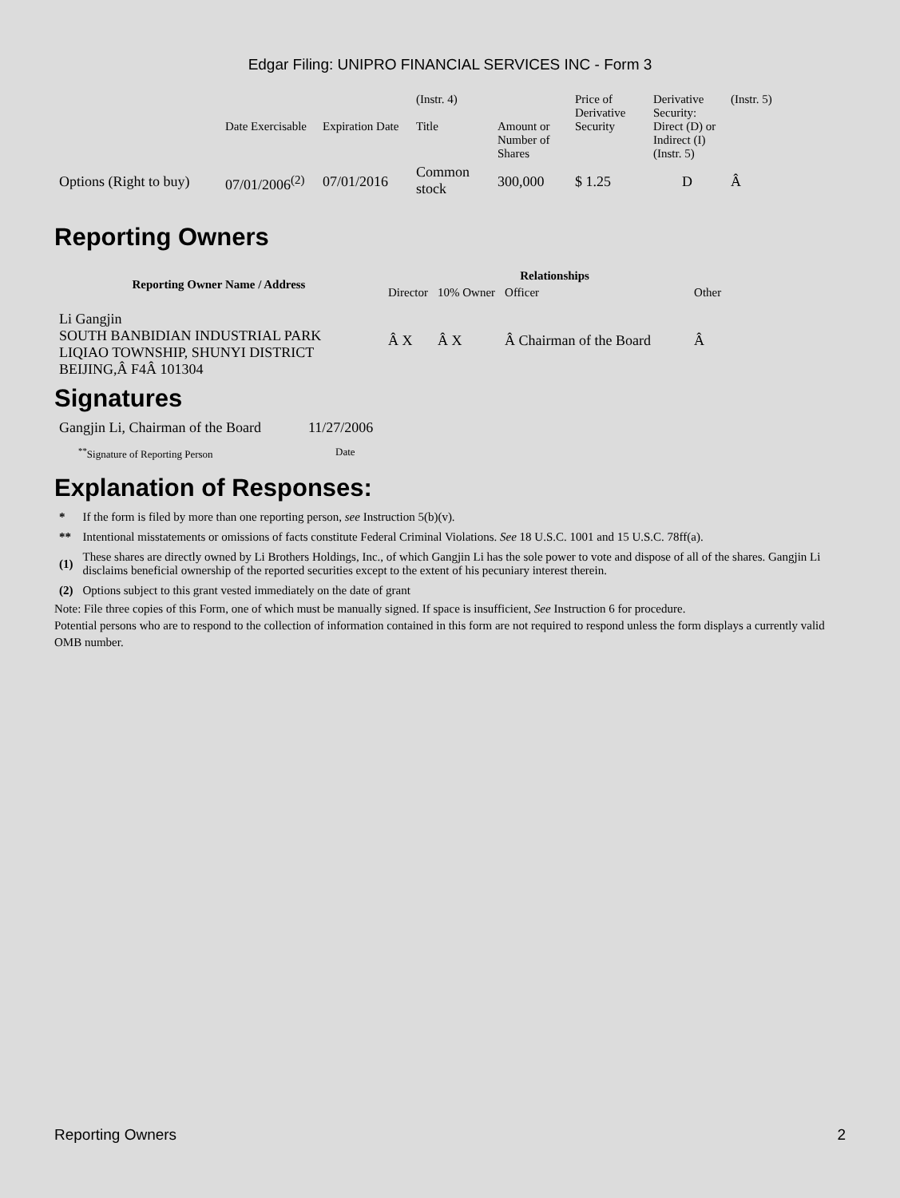Edgar Filing: UNIPRO FINANCIAL SERVICES INC - Form 3
| | Date Exercisable | Expiration Date | (Instr. 4) Title | Amount or Number of Shares | Price of Derivative Security | Derivative Security: Direct (D) or Indirect (I) (Instr. 5) | (Instr. 5) |
| Options (Right to buy) | 07/01/2006<sup>(2)</sup> | 07/01/2016 | Common stock | 300,000 | $ 1.25 | D | Â |
Reporting Owners
| Reporting Owner Name / Address | Relationships | | | |
| --- | --- | --- | --- | --- |
| | Director | 10% Owner | Officer | Other |
| Li Gangjin SOUTH BANBIDIAN INDUSTRIAL PARK LIQIAO TOWNSHIP, SHUNYI DISTRICT BEIJING,Â F4Â 101304 | Â X | Â X | Â Chairman of the Board | Â |
Signatures
| Gangjin Li, Chairman of the Board | 11/27/2006 |
| <sup>**</sup> Signature of Reporting Person | Date |
Explanation of Responses:
| * | If the form is filed by more than one reporting person, see Instruction 5(b)(v). |
| ** | Intentional misstatements or omissions of facts constitute Federal Criminal Violations. See 18 U.S.C. 1001 and 15 U.S.C. 78ff(a). |
| (1) | These shares are directly owned by Li Brothers Holdings, Inc., of which Gangjin Li has the sole power to vote and dispose of all of the shares. Gangjin Li disclaims beneficial ownership of the reported securities except to the extent of his pecuniary interest therein. |
| (2) | Options subject to this grant vested immediately on the date of grant |
Note: File three copies of this Form, one of which must be manually signed. If space is insufficient, See Instruction 6 for procedure.
Potential persons who are to respond to the collection of information contained in this form are not required to respond unless the form displays a currently valid OMB number.
Reporting Owners 2